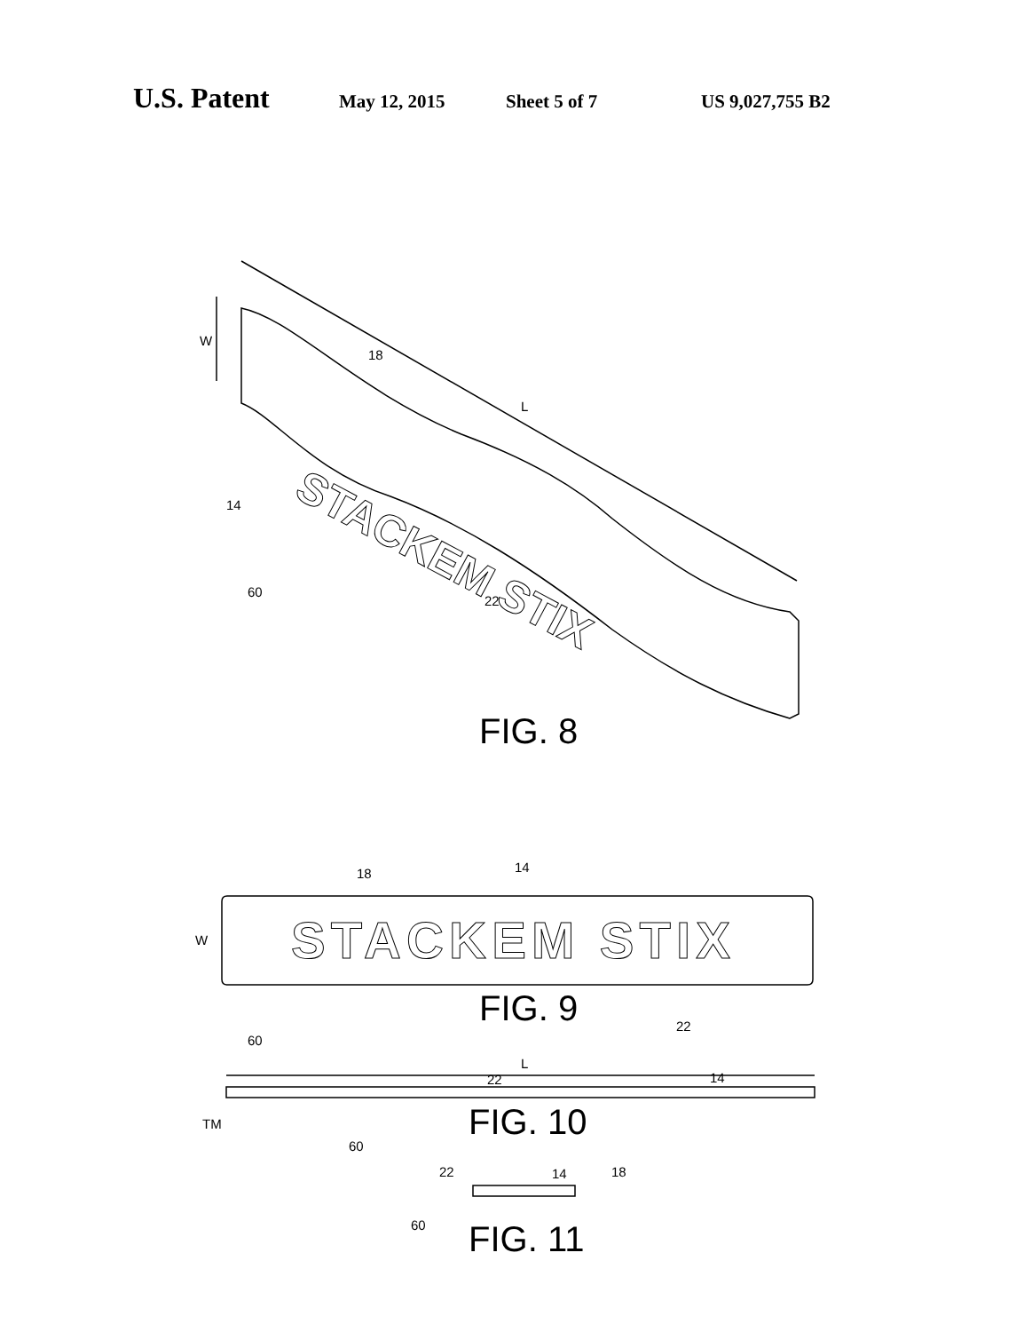U.S. Patent May 12, 2015 Sheet 5 of 7 US 9,027,755 B2
W
W
18
L
14
60
22
18
14
60
22
L
22
14
TM
60
22
14
18
60
STACKEM STIX
STACKEM STIX
FIG. 8
FIG. 9
FIG. 10
FIG. 11